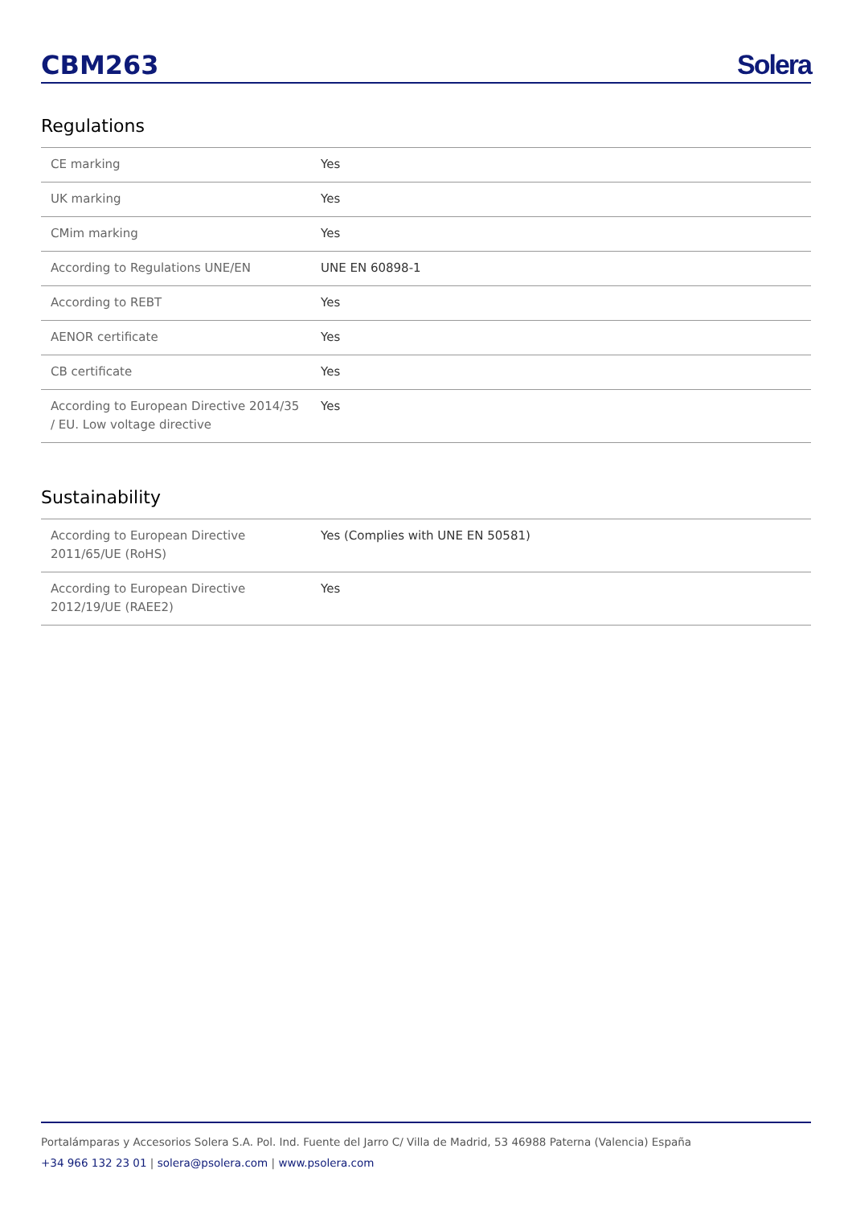CBM263
Solera
Regulations
| CE marking | Yes |
| UK marking | Yes |
| CMim marking | Yes |
| According to Regulations UNE/EN | UNE EN 60898-1 |
| According to REBT | Yes |
| AENOR certificate | Yes |
| CB certificate | Yes |
| According to European Directive 2014/35 / EU. Low voltage directive | Yes |
Sustainability
| According to European Directive 2011/65/UE (RoHS) | Yes (Complies with UNE EN 50581) |
| According to European Directive 2012/19/UE (RAEE2) | Yes |
Portalámparas y Accesorios Solera S.A. Pol. Ind. Fuente del Jarro C/ Villa de Madrid, 53 46988 Paterna (Valencia) España
+34 966 132 23 01 | solera@psolera.com | www.psolera.com